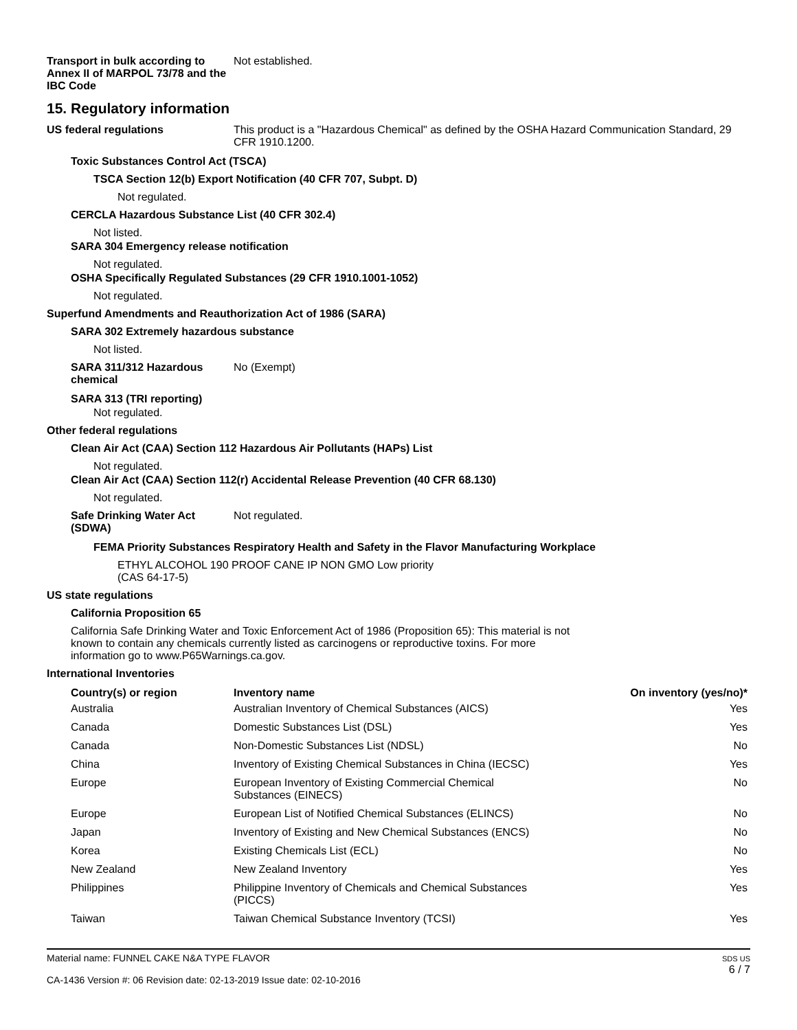Transport in bulk according to Annex II of MARPOL 73/78 and the IBC Code
Not established.
15. Regulatory information
US federal regulations This product is a "Hazardous Chemical" as defined by the OSHA Hazard Communication Standard, 29 CFR 1910.1200.
Toxic Substances Control Act (TSCA)
TSCA Section 12(b) Export Notification (40 CFR 707, Subpt. D)
Not regulated.
CERCLA Hazardous Substance List (40 CFR 302.4)
Not listed.
SARA 304 Emergency release notification
Not regulated.
OSHA Specifically Regulated Substances (29 CFR 1910.1001-1052)
Not regulated.
Superfund Amendments and Reauthorization Act of 1986 (SARA)
SARA 302 Extremely hazardous substance
Not listed.
SARA 311/312 Hazardous chemical
No (Exempt)
SARA 313 (TRI reporting)
Not regulated.
Other federal regulations
Clean Air Act (CAA) Section 112 Hazardous Air Pollutants (HAPs) List
Not regulated.
Clean Air Act (CAA) Section 112(r) Accidental Release Prevention (40 CFR 68.130)
Not regulated.
Safe Drinking Water Act (SDWA)
Not regulated.
FEMA Priority Substances Respiratory Health and Safety in the Flavor Manufacturing Workplace
ETHYL ALCOHOL 190 PROOF CANE IP NON GMO Low priority
(CAS 64-17-5)
US state regulations
California Proposition 65
California Safe Drinking Water and Toxic Enforcement Act of 1986 (Proposition 65): This material is not known to contain any chemicals currently listed as carcinogens or reproductive toxins. For more information go to www.P65Warnings.ca.gov.
International Inventories
| Country(s) or region | Inventory name | On inventory (yes/no)* |
| --- | --- | --- |
| Australia | Australian Inventory of Chemical Substances (AICS) | Yes |
| Canada | Domestic Substances List (DSL) | Yes |
| Canada | Non-Domestic Substances List (NDSL) | No |
| China | Inventory of Existing Chemical Substances in China (IECSC) | Yes |
| Europe | European Inventory of Existing Commercial Chemical Substances (EINECS) | No |
| Europe | European List of Notified Chemical Substances (ELINCS) | No |
| Japan | Inventory of Existing and New Chemical Substances (ENCS) | No |
| Korea | Existing Chemicals List (ECL) | No |
| New Zealand | New Zealand Inventory | Yes |
| Philippines | Philippine Inventory of Chemicals and Chemical Substances (PICCS) | Yes |
| Taiwan | Taiwan Chemical Substance Inventory (TCSI) | Yes |
Material name: FUNNEL CAKE N&A TYPE FLAVOR
CA-1436 Version #: 06 Revision date: 02-13-2019 Issue date: 02-10-2016
SDS US
6 / 7